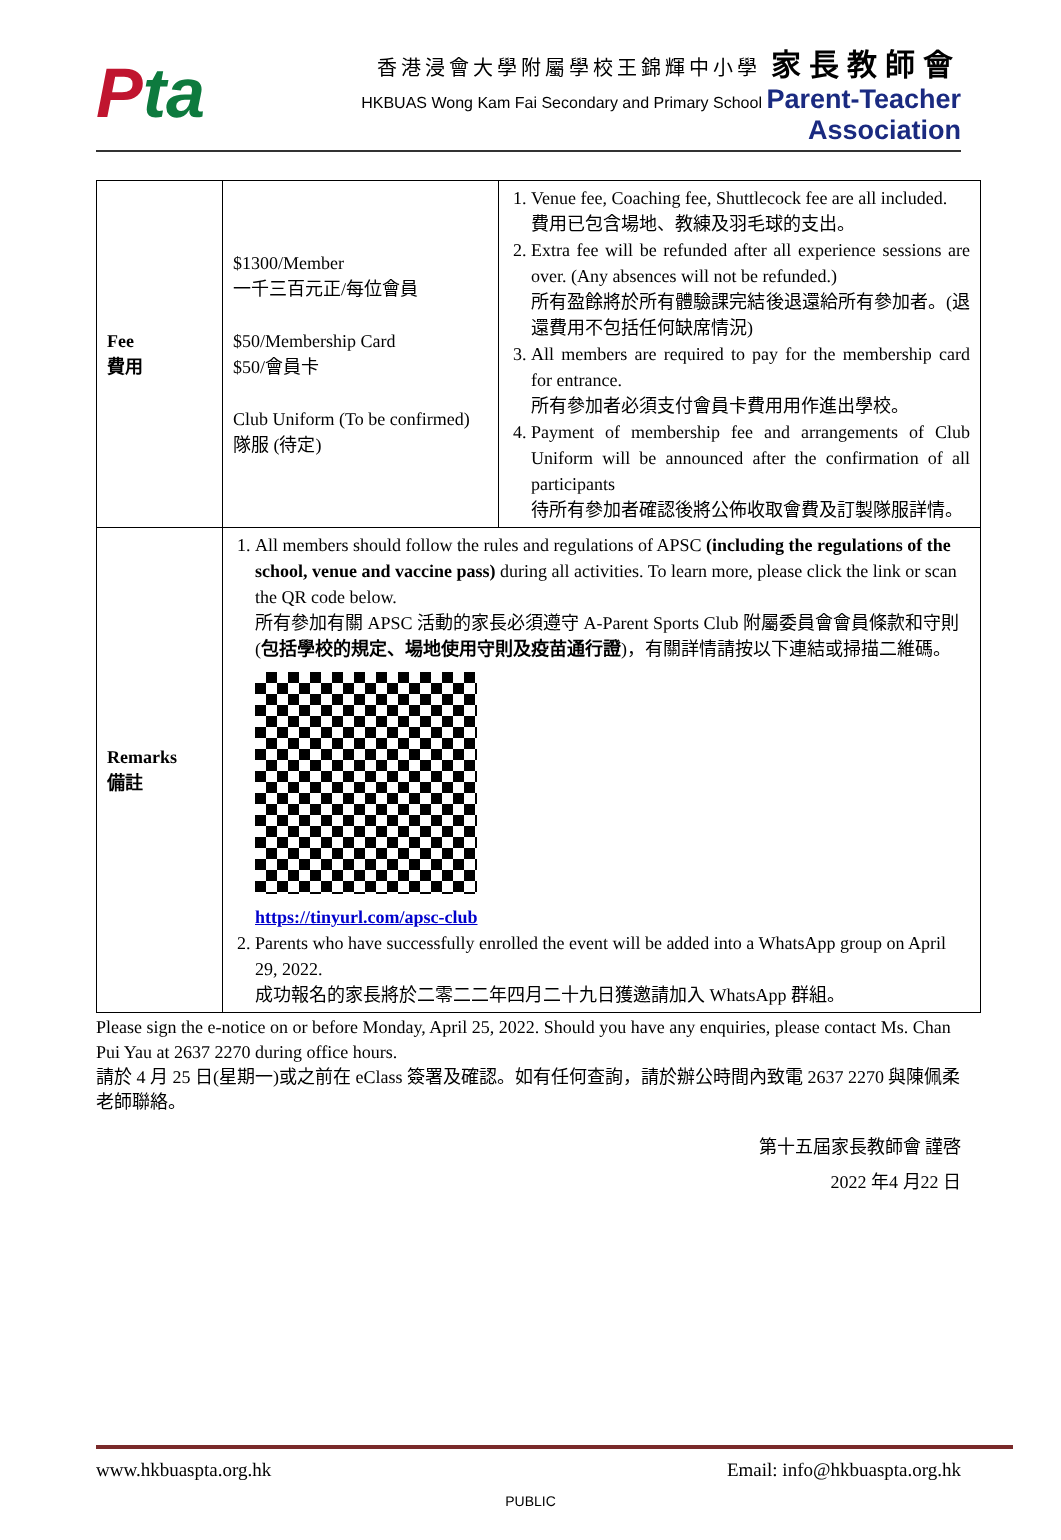Pta
香港浸會大學附屬學校王錦輝中小學 家長教師會
HKBUAS Wong Kam Fai Secondary and Primary School Parent-Teacher Association
| Fee 費用 | $1300/Member 一千三百元正/每位會員 $50/Membership Card $50/會員卡 Club Uniform (To be confirmed) 隊服 (待定) | 1. Venue fee, Coaching fee, Shuttlecock fee are all included. 費用已包含場地、教練及羽毛球的支出。 2. Extra fee will be refunded after all experience sessions are over. (Any absences will not be refunded.) 所有盈餘將於所有體驗課完結後退還給所有參加者。(退還費用不包括任何缺席情況) 3. All members are required to pay for the membership card for entrance. 所有參加者必須支付會員卡費用用作進出學校。 4. Payment of membership fee and arrangements of Club Uniform will be announced after the confirmation of all participants 待所有參加者確認後將公佈收取會費及訂製隊服詳情。 |
| Remarks 備註 | 1. All members should follow the rules and regulations of APSC (including the regulations of the school, venue and vaccine pass) during all activities. To learn more, please click the link or scan the QR code below. 所有參加有關 APSC 活動的家長必須遵守 A-Parent Sports Club 附屬委員會會員條款和守則 ( 包括學校的規定、場地使用守則及疫苗通行證 )，有關詳情請按以下連結或掃描二維碼。 https://tinyurl.com/apsc-club 2. Parents who have successfully enrolled the event will be added into a WhatsApp group on April 29, 2022. 成功報名的家長將於二零二二年四月二十九日獲邀請加入 WhatsApp 群組。 | |
Please sign the e-notice on or before Monday, April 25, 2022. Should you have any enquiries, please contact Ms. Chan Pui Yau at 2637 2270 during office hours.
請於 4 月 25 日(星期一)或之前在 eClass 簽署及確認。如有任何查詢，請於辦公時間內致電 2637 2270 與陳佩柔老師聯絡。
第十五屆家長教師會 謹啓
2022 年4 月22 日
www.hkbuaspta.org.hk Email: info@hkbuaspta.org.hk
PUBLIC